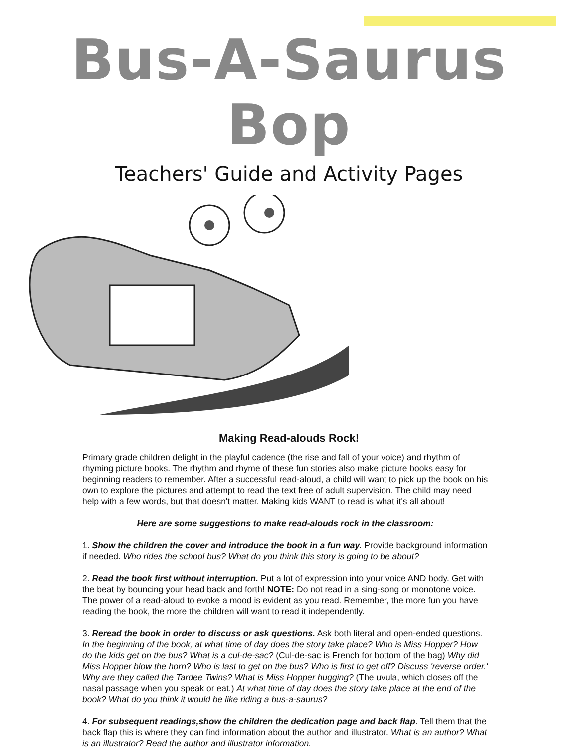Bus-A-Saurus Bop
Teachers' Guide and Activity Pages
Making Read-alouds Rock!
Primary grade children delight in the playful cadence (the rise and fall of your voice) and rhythm of rhyming picture books. The rhythm and rhyme of these fun stories also make picture books easy for beginning readers to remember. After a successful read-aloud, a child will want to pick up the book on his own to explore the pictures and attempt to read the text free of adult supervision. The child may need help with a few words, but that doesn't matter. Making kids WANT to read is what it's all about!
Here are some suggestions to make read-alouds rock in the classroom:
1. Show the children the cover and introduce the book in a fun way. Provide background information if needed. Who rides the school bus? What do you think this story is going to be about?
2. Read the book first without interruption. Put a lot of expression into your voice AND body. Get with the beat by bouncing your head back and forth! NOTE: Do not read in a sing-song or monotone voice. The power of a read-aloud to evoke a mood is evident as you read. Remember, the more fun you have reading the book, the more the children will want to read it independently.
3. Reread the book in order to discuss or ask questions. Ask both literal and open-ended questions. In the beginning of the book, at what time of day does the story take place? Who is Miss Hopper? How do the kids get on the bus? What is a cul-de-sac? (Cul-de-sac is French for bottom of the bag) Why did Miss Hopper blow the horn? Who is last to get on the bus? Who is first to get off? Discuss 'reverse order.' Why are they called the Tardee Twins? What is Miss Hopper hugging? (The uvula, which closes off the nasal passage when you speak or eat.) At what time of day does the story take place at the end of the book? What do you think it would be like riding a bus-a-saurus?
4. For subsequent readings,show the children the dedication page and back flap. Tell them that the back flap this is where they can find information about the author and illustrator. What is an author? What is an illustrator? Read the author and illustrator information.